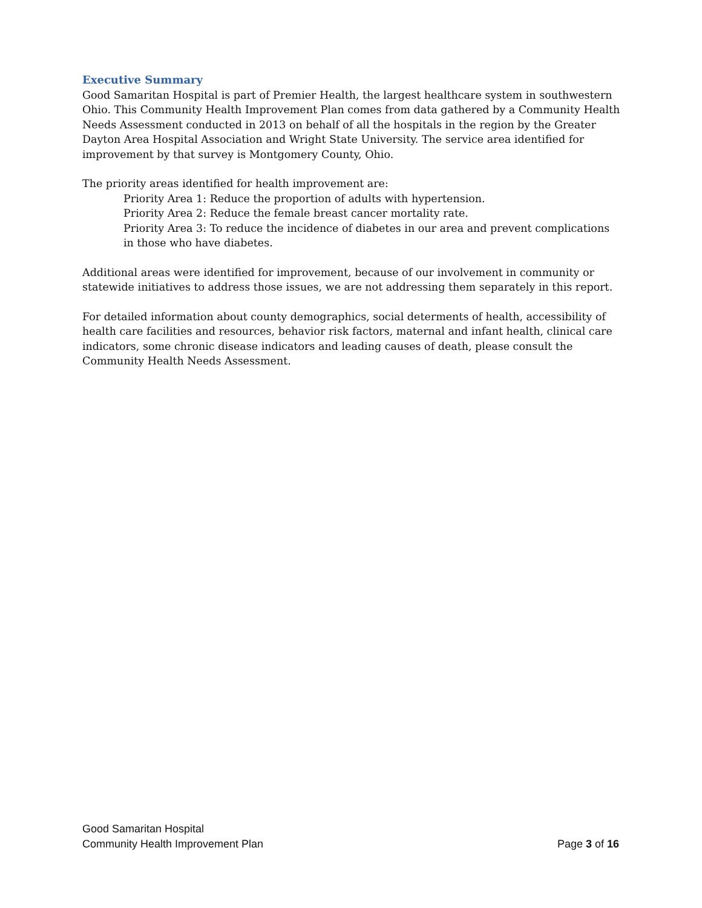Executive Summary
Good Samaritan Hospital is part of Premier Health, the largest healthcare system in southwestern Ohio. This Community Health Improvement Plan comes from data gathered by a Community Health Needs Assessment conducted in 2013 on behalf of all the hospitals in the region by the Greater Dayton Area Hospital Association and Wright State University. The service area identified for improvement by that survey is Montgomery County, Ohio.
The priority areas identified for health improvement are:
Priority Area 1: Reduce the proportion of adults with hypertension.
Priority Area 2: Reduce the female breast cancer mortality rate.
Priority Area 3: To reduce the incidence of diabetes in our area and prevent complications in those who have diabetes.
Additional areas were identified for improvement, because of our involvement in community or statewide initiatives to address those issues, we are not addressing them separately in this report.
For detailed information about county demographics, social determents of health, accessibility of health care facilities and resources, behavior risk factors, maternal and infant health, clinical care indicators, some chronic disease indicators and leading causes of death, please consult the Community Health Needs Assessment.
Good Samaritan Hospital
Community Health Improvement Plan Page 3 of 16